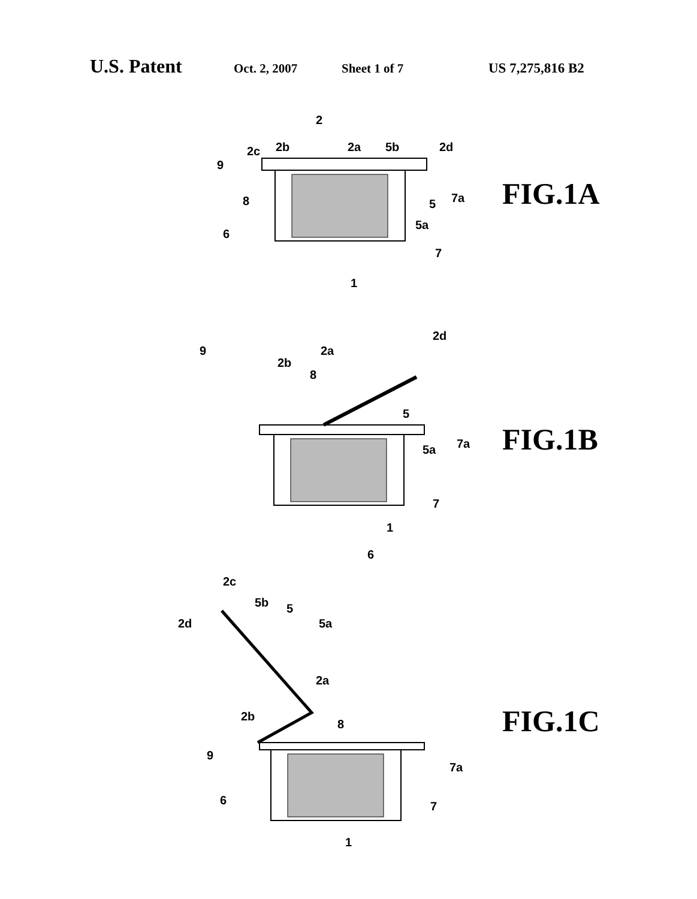U.S. Patent Oct. 2, 2007 Sheet 1 of 7 US 7,275,816 B2
2
2c 2b 2a 5b 2d
9
8 5 7a FIG.1A
5a
6
7
1
2d
9 2a
2b
8
5
FIG.1B 7a 5a
7
1
6
2c
5b 5
2d 5a
2a
2b FIG.1C 8
9
7a
6 7
1